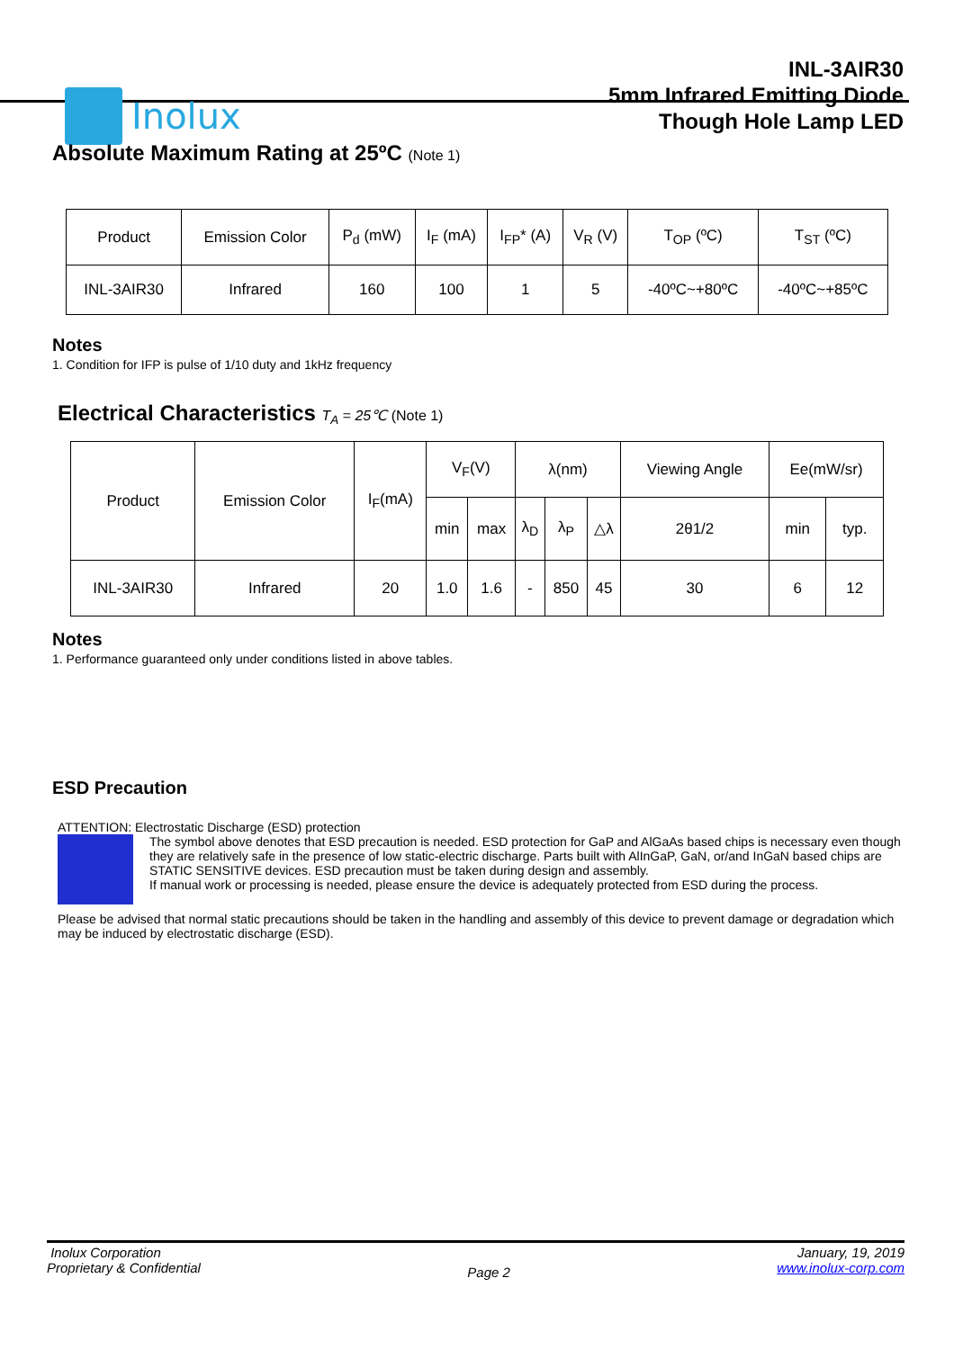Inolux
INL-3AIR30
5mm Infrared Emitting Diode
Though Hole Lamp LED
Absolute Maximum Rating at 25ºC (Note 1)
| Product | Emission Color | P<sub>d</sub> (mW) | I<sub>F</sub> (mA) | I<sub>FP</sub>* (A) | V<sub>R</sub> (V) | T<sub>OP</sub> (ºC) | T<sub>ST</sub> (ºC) |
| INL-3AIR30 | Infrared | 160 | 100 | 1 | 5 | -40ºC~+80ºC | -40ºC~+85ºC |
Notes
1. Condition for IFP is pulse of 1/10 duty and 1kHz frequency
Electrical Characteristics T<sub>A</sub> = 25℃ (Note 1)
| Product | Emission Color | I<sub>F</sub>(mA) | V<sub>F</sub>(V) | | λ(nm) | | | Viewing Angle | Ee(mW/sr) | |
| | | | min | max | λ<sub>D</sub> | λ<sub>P</sub> | △λ | 2θ1/2 | min | typ. |
| INL-3AIR30 | Infrared | 20 | 1.0 | 1.6 | - | 850 | 45 | 30 | 6 | 12 |
Notes
1. Performance guaranteed only under conditions listed in above tables.
ESD Precaution
ATTENTION: Electrostatic Discharge (ESD) protection
The symbol above denotes that ESD precaution is needed. ESD protection for GaP and AlGaAs based chips is necessary even though they are relatively safe in the presence of low static-electric discharge. Parts built with AlInGaP, GaN, or/and InGaN based chips are STATIC SENSITIVE devices. ESD precaution must be taken during design and assembly.
If manual work or processing is needed, please ensure the device is adequately protected from ESD during the process.
Please be advised that normal static precautions should be taken in the handling and assembly of this device to prevent damage or degradation which may be induced by electrostatic discharge (ESD).
Inolux Corporation
Proprietary & Confidential
Page 2
January, 19, 2019
www.inolux-corp.com